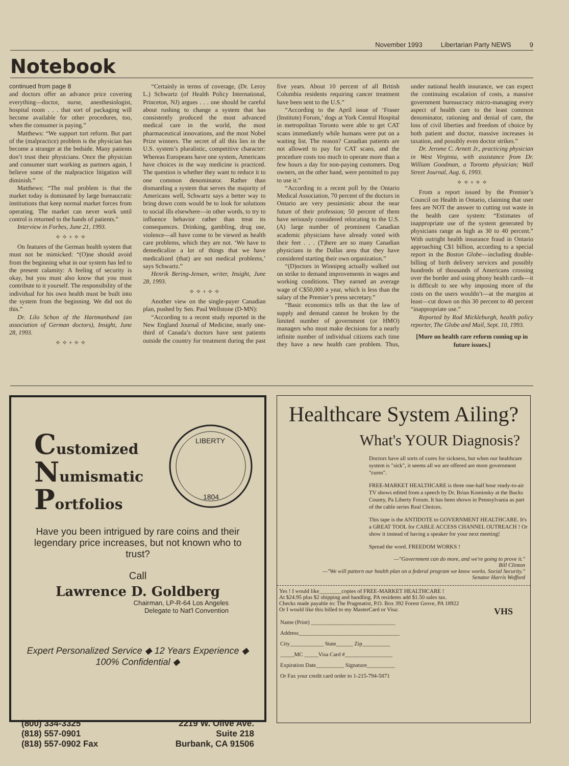November 1993 Libertarian Party NEWS 9
Notebook
continued from page 8
and doctors offer an advance price covering everything—doctor, nurse, anesthesiologist, hospital room . . . that sort of packaging will become available for other procedures, too, when the consumer is paying.”
Matthews: “We support tort reform. But part of the (malpractice) problem is the physician has become a stranger at the bedside. Many patients don’t trust their physicians. Once the physician and consumer start working as partners again, I believe some of the malpractice litigation will diminish.”
Matthews: “The real problem is that the market today is dominated by large bureaucratic institutions that keep normal market forces from operating. The market can never work until control is returned to the hands of patients.”
Interview in Forbes, June 21, 1993.
✧ ✧ + ✧ ✧
On features of the German health system that must not be mimicked: “(O)ne should avoid from the beginning what in our system has led to the present calamity: A feeling of security is okay, but you must also know that you must contribute to it yourself. The responsibility of the individual for his own health must be built into the system from the beginning. We did not do this.”
Dr. Lilo Schon of the Hartmanbund (an association of German doctors), Insight, June 28, 1993.
✧ ✧ + ✧ ✧
“Certainly in terms of coverage, (Dr. Leroy L.) Schwartz (of Health Policy International, Princeton, NJ) argues . . . one should be careful about rushing to change a system that has consistently produced the most advanced medical care in the world, the most pharmaceutical innovations, and the most Nobel Prize winners. The secret of all this lies in the U.S. system’s pluralistic, competitive character: Whereas Europeans have one system, Americans have choices in the way medicine is practiced. The question is whether they want to reduce it to one common denominator. Rather than dismantling a system that serves the majority of Americans well, Schwartz says a better way to bring down costs would be to look for solutions to social ills elsewhere—in other words, to try to influence behavior rather than treat its consequences. Drinking, gambling, drug use, violence—all have come to be viewed as health care problems, which they are not. ‘We have to demedicalize a lot of things that we have medicalized (that) are not medical problems,’ says Schwartz.”
Henrik Bering-Jensen, writer, Insight, June 28, 1993.
✧ ✧ + ✧ ✧
Another view on the single-payer Canadian plan, pushed by Sen. Paul Wellstone (D-MN):
“According to a recent study reported in the New England Journal of Medicine, nearly one-third of Canada’s doctors have sent patients outside the country for treatment during the past five years. About 10 percent of all British Columbia residents requiring cancer treatment have been sent to the U.S.”
“According to the April issue of ‘Fraser (Institute) Forum,’ dogs at York Central Hospital in metropolitan Toronto were able to get CAT scans immediately while humans were put on a waiting list. The reason? Canadian patients are not allowed to pay for CAT scans, and the procedure costs too much to operate more than a few hours a day for non-paying customers. Dog owners, on the other hand, were permitted to pay to use it.”
“According to a recent poll by the Ontario Medical Association, 70 percent of the doctors in Ontario are very pessimistic about the near future of their profession; 50 percent of them have seriously considered relocating to the U.S. (A) large number of prominent Canadian academic physicians have already voted with their feet . . . (T)here are so many Canadian physicians in the Dallas area that they have considered starting their own organization.”
“(D)octors in Winnipeg actually walked out on strike to demand improvements in wages and working conditions. They earned an average wage of C$50,000 a year, which is less than the salary of the Premier’s press secretary.”
“Basic economics tells us that the law of supply and demand cannot be broken by the limited number of government (or HMO) managers who must make decisions for a nearly infinite number of individual citizens each time they have a new health care problem. Thus, under national health insurance, we can expect the continuing escalation of costs, a massive government bureaucracy micro-managing every aspect of health care to the least common denominator, rationing and denial of care, the loss of civil liberties and freedom of choice by both patient and doctor, massive increases in taxation, and possibly even doctor strikes.”
Dr. Jerome C. Arnett Jr., practicing physician in West Virginia, with assistance from Dr. William Goodman, a Toronto physician; Wall Street Journal, Aug. 6, 1993.
✧ ✧ + ✧ ✧
From a report issued by the Premier’s Council on Health in Ontario, claiming that user fees are NOT the answer to cutting out waste in the health care system: “Estimates of inappropriate use of the system generated by physicians range as high as 30 to 40 percent.” With outright health insurance fraud in Ontario approaching C$1 billion, according to a special report in the Boston Globe—including double-billing of birth delivery services and possibly hundreds of thousands of Americans crossing over the border and using phony health cards—it is difficult to see why imposing more of the costs on the users wouldn’t—at the margins at least—cut down on this 30 percent to 40 percent “inappropriate use.”
Reported by Rod Mickleburgh, health policy reporter, The Globe and Mail, Sept. 10, 1993.
[More on health care reform coming up in future issues.]
Customized
Numismatic
Portfolios
LIBERTY
1804
Have you been intrigued by rare coins and their legendary price increases, but not known who to trust?
Call
Lawrence D. Goldberg
Chairman, LP-R-64 Los Angeles
Delegate to Nat'l Convention
Expert Personalized Service ◆ 12 Years Experience ◆ 100% Confidential ◆
(800) 334-3325
(818) 557-0901
(818) 557-0902 Fax
2219 W. Olive Ave.
Suite 218
Burbank, CA 91506
Healthcare System Ailing?
What's YOUR Diagnosis?
Doctors have all sorts of cures for sickness, but when our healthcare system is "sick", it seems all we are offered are more government "cures".
FREE-MARKET HEALTHCARE is three one-half hour ready-to-air TV shows edited from a speech by Dr. Brian Kominsky at the Bucks County, Pa Liberty Forum. It has been shown in Pennsylvania as part of the cable series Real Choices.
This tape is the ANTIDOTE to GOVERNMENT HEALTHCARE. It's a GREAT TOOL for CABLE ACCESS CHANNEL OUTREACH ! Or show it instead of having a speaker for your next meeting!
Spread the word. FREEDOM WORKS !
—"Government can do more, and we're going to prove it."
Bill Clinton
—"We will pattern our health plan on a federal program we know works. Social Security."
Senator Harris Wofford
Yes ! I would like________copies of FREE-MARKET HEALTHCARE !
At $24.95 plus $2 shipping and handling. PA residents add $1.50 sales tax.
Checks made payable to: The Pragmatist, P.O. Box 392 Forest Grove, PA 18922
Or I would like this billed to my MasterCard or Visa: VHS
Name (Print) ______________________________
Address____________________________________
City____________ State______ Zip__________
_____MC _____Visa Card #_________________
Expiration Date__________ Signature__________
Or Fax your credit card order to 1-215-794-5871